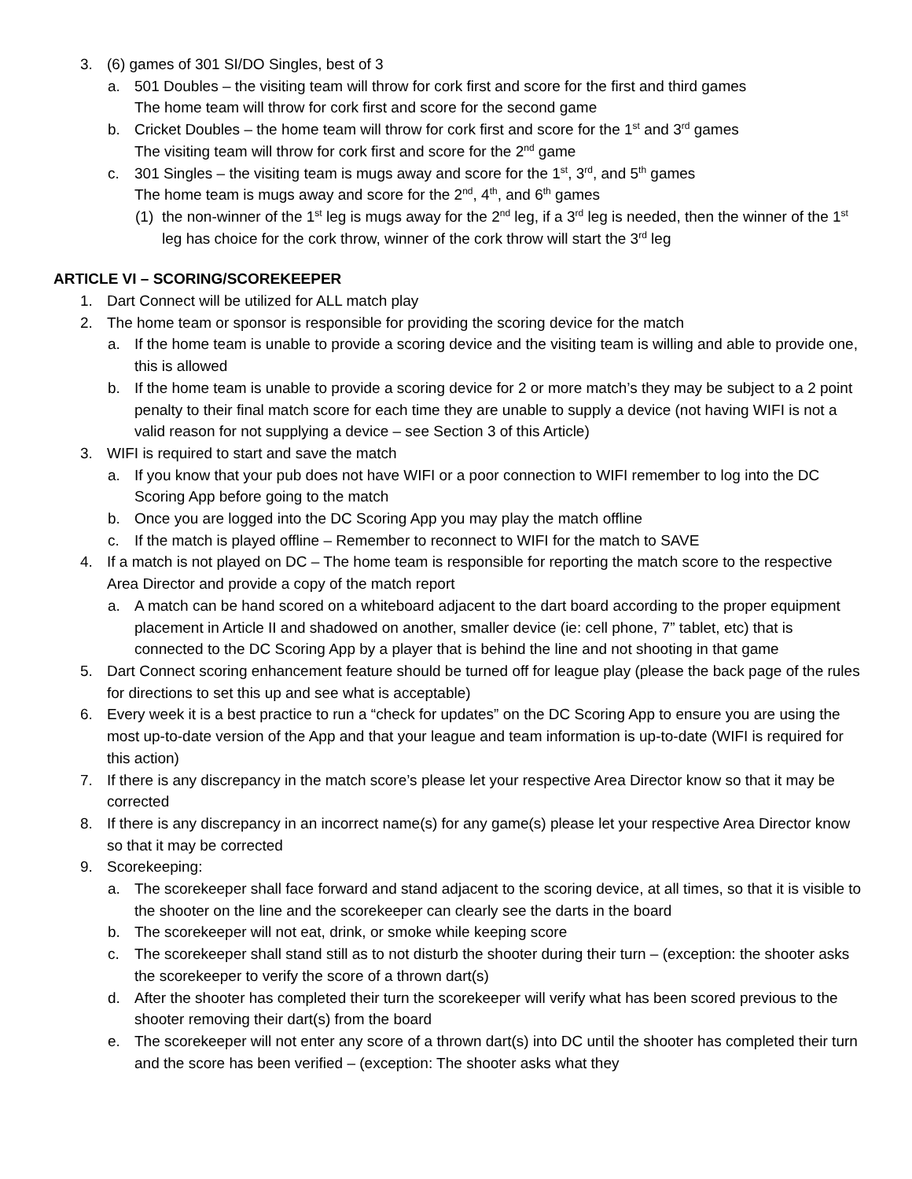3. (6) games of 301 SI/DO Singles, best of 3
a. 501 Doubles – the visiting team will throw for cork first and score for the first and third games
The home team will throw for cork first and score for the second game
b. Cricket Doubles – the home team will throw for cork first and score for the 1<sup>st</sup> and 3<sup>rd</sup> games
The visiting team will throw for cork first and score for the 2<sup>nd</sup> game
c. 301 Singles – the visiting team is mugs away and score for the 1<sup>st</sup>, 3<sup>rd</sup>, and 5<sup>th</sup> games
The home team is mugs away and score for the 2<sup>nd</sup>, 4<sup>th</sup>, and 6<sup>th</sup> games
(1) the non-winner of the 1<sup>st</sup> leg is mugs away for the 2<sup>nd</sup> leg, if a 3<sup>rd</sup> leg is needed, then the winner of the 1<sup>st</sup> leg has choice for the cork throw, winner of the cork throw will start the 3<sup>rd</sup> leg
ARTICLE VI – SCORING/SCOREKEEPER
1. Dart Connect will be utilized for ALL match play
2. The home team or sponsor is responsible for providing the scoring device for the match
a. If the home team is unable to provide a scoring device and the visiting team is willing and able to provide one, this is allowed
b. If the home team is unable to provide a scoring device for 2 or more match’s they may be subject to a 2 point penalty to their final match score for each time they are unable to supply a device (not having WIFI is not a valid reason for not supplying a device – see Section 3 of this Article)
3. WIFI is required to start and save the match
a. If you know that your pub does not have WIFI or a poor connection to WIFI remember to log into the DC Scoring App before going to the match
b. Once you are logged into the DC Scoring App you may play the match offline
c. If the match is played offline – Remember to reconnect to WIFI for the match to SAVE
4. If a match is not played on DC – The home team is responsible for reporting the match score to the respective Area Director and provide a copy of the match report
a. A match can be hand scored on a whiteboard adjacent to the dart board according to the proper equipment placement in Article II and shadowed on another, smaller device (ie: cell phone, 7” tablet, etc) that is connected to the DC Scoring App by a player that is behind the line and not shooting in that game
5. Dart Connect scoring enhancement feature should be turned off for league play (please the back page of the rules for directions to set this up and see what is acceptable)
6. Every week it is a best practice to run a “check for updates” on the DC Scoring App to ensure you are using the most up-to-date version of the App and that your league and team information is up-to-date (WIFI is required for this action)
7. If there is any discrepancy in the match score’s please let your respective Area Director know so that it may be corrected
8. If there is any discrepancy in an incorrect name(s) for any game(s) please let your respective Area Director know so that it may be corrected
9. Scorekeeping:
a. The scorekeeper shall face forward and stand adjacent to the scoring device, at all times, so that it is visible to the shooter on the line and the scorekeeper can clearly see the darts in the board
b. The scorekeeper will not eat, drink, or smoke while keeping score
c. The scorekeeper shall stand still as to not disturb the shooter during their turn – (exception: the shooter asks the scorekeeper to verify the score of a thrown dart(s)
d. After the shooter has completed their turn the scorekeeper will verify what has been scored previous to the shooter removing their dart(s) from the board
e. The scorekeeper will not enter any score of a thrown dart(s) into DC until the shooter has completed their turn and the score has been verified – (exception: The shooter asks what they